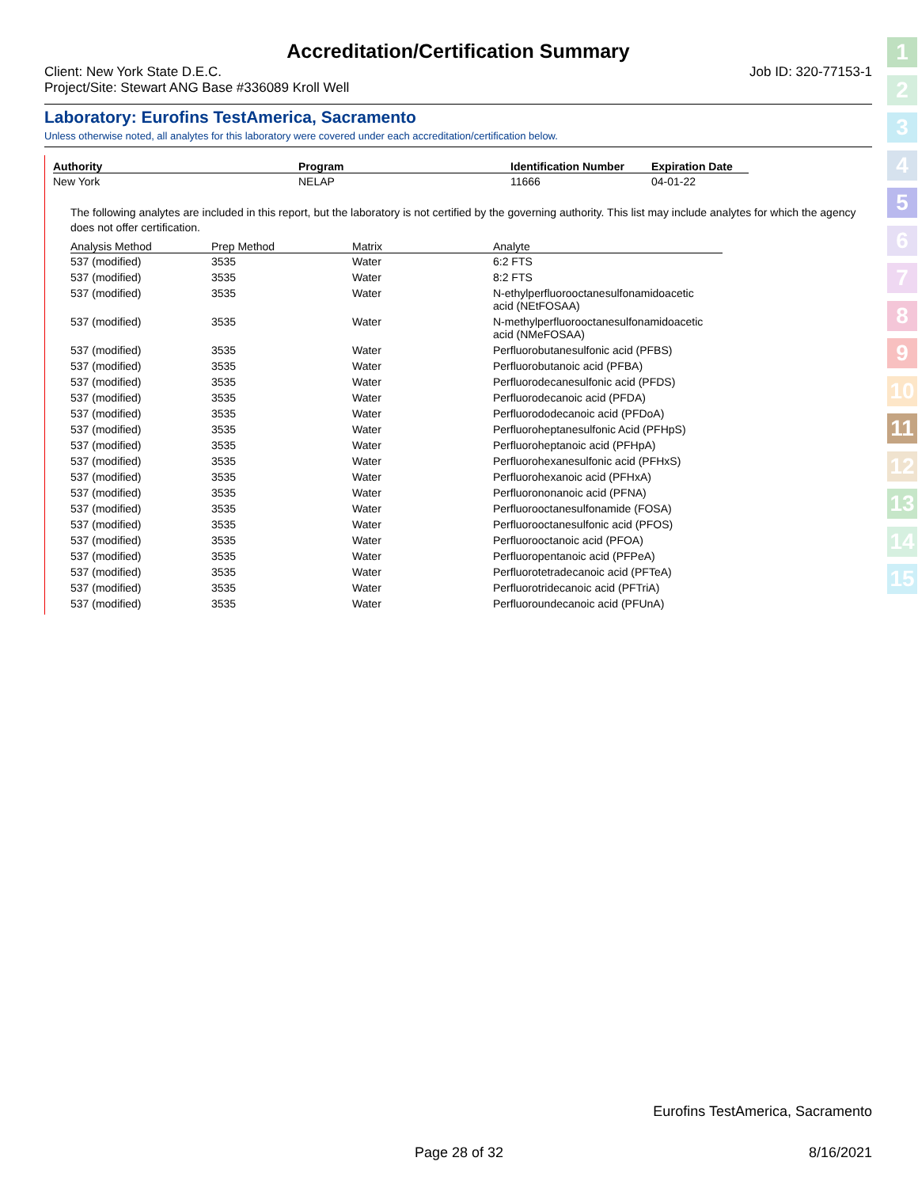Accreditation/Certification Summary
Client: New York State D.E.C.
Project/Site: Stewart ANG Base #336089 Kroll Well
Job ID: 320-77153-1
Laboratory: Eurofins TestAmerica, Sacramento
Unless otherwise noted, all analytes for this laboratory were covered under each accreditation/certification below.
| Authority | Program | Identification Number | Expiration Date |
| --- | --- | --- | --- |
| New York | NELAP | 11666 | 04-01-22 |
The following analytes are included in this report, but the laboratory is not certified by the governing authority. This list may include analytes for which the agency does not offer certification.
| Analysis Method | Prep Method | Matrix | Analyte |
| --- | --- | --- | --- |
| 537 (modified) | 3535 | Water | 6:2 FTS |
| 537 (modified) | 3535 | Water | 8:2 FTS |
| 537 (modified) | 3535 | Water | N-ethylperfluorooctanesulfonamidoacetic acid (NEtFOSAA) |
| 537 (modified) | 3535 | Water | N-methylperfluorooctanesulfonamidoacetic acid (NMeFOSAA) |
| 537 (modified) | 3535 | Water | Perfluorobutanesulfonic acid (PFBS) |
| 537 (modified) | 3535 | Water | Perfluorobutanoic acid (PFBA) |
| 537 (modified) | 3535 | Water | Perfluorodecanesulfonic acid (PFDS) |
| 537 (modified) | 3535 | Water | Perfluorodecanoic acid (PFDA) |
| 537 (modified) | 3535 | Water | Perfluorododecanoic acid (PFDoA) |
| 537 (modified) | 3535 | Water | Perfluoroheptanesulfonic Acid (PFHpS) |
| 537 (modified) | 3535 | Water | Perfluoroheptanoic acid (PFHpA) |
| 537 (modified) | 3535 | Water | Perfluorohexanesulfonic acid (PFHxS) |
| 537 (modified) | 3535 | Water | Perfluorohexanoic acid (PFHxA) |
| 537 (modified) | 3535 | Water | Perfluorononanoic acid (PFNA) |
| 537 (modified) | 3535 | Water | Perfluorooctanesulfonamide (FOSA) |
| 537 (modified) | 3535 | Water | Perfluorooctanesulfonic acid (PFOS) |
| 537 (modified) | 3535 | Water | Perfluorooctanoic acid (PFOA) |
| 537 (modified) | 3535 | Water | Perfluoropentanoic acid (PFPeA) |
| 537 (modified) | 3535 | Water | Perfluorotetradecanoic acid (PFTeA) |
| 537 (modified) | 3535 | Water | Perfluorotridecanoic acid (PFTriA) |
| 537 (modified) | 3535 | Water | Perfluoroundecanoic acid (PFUnA) |
1
2
3
4
5
6
7
8
9
10
11
12
13
14
15
Eurofins TestAmerica, Sacramento
Page 28 of 32 8/16/2021